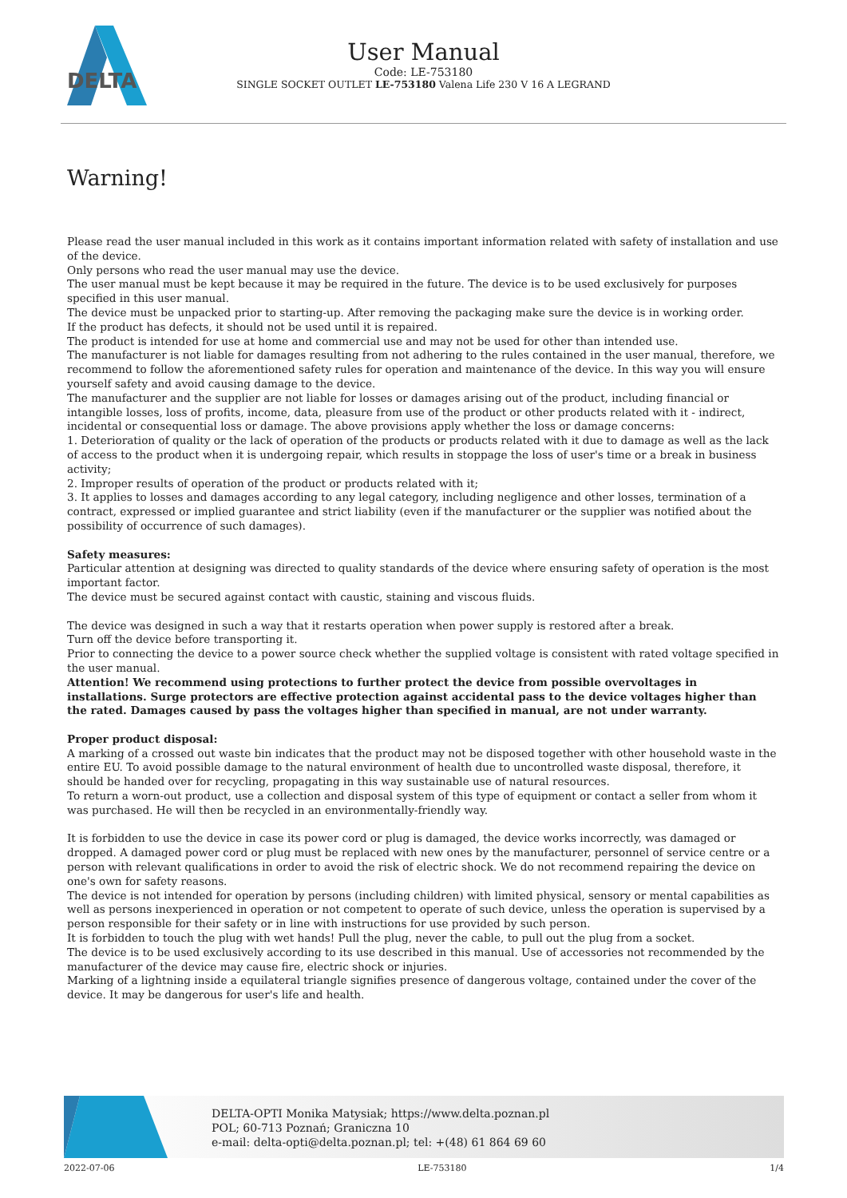DELTA
User Manual
Code: LE-753180
SINGLE SOCKET OUTLET LE-753180 Valena Life 230 V 16 A LEGRAND
Warning!
Please read the user manual included in this work as it contains important information related with safety of installation and use of the device.
Only persons who read the user manual may use the device.
The user manual must be kept because it may be required in the future. The device is to be used exclusively for purposes specified in this user manual.
The device must be unpacked prior to starting-up. After removing the packaging make sure the device is in working order.
If the product has defects, it should not be used until it is repaired.
The product is intended for use at home and commercial use and may not be used for other than intended use.
The manufacturer is not liable for damages resulting from not adhering to the rules contained in the user manual, therefore, we recommend to follow the aforementioned safety rules for operation and maintenance of the device. In this way you will ensure yourself safety and avoid causing damage to the device.
The manufacturer and the supplier are not liable for losses or damages arising out of the product, including financial or intangible losses, loss of profits, income, data, pleasure from use of the product or other products related with it - indirect, incidental or consequential loss or damage. The above provisions apply whether the loss or damage concerns:
1. Deterioration of quality or the lack of operation of the products or products related with it due to damage as well as the lack of access to the product when it is undergoing repair, which results in stoppage the loss of user's time or a break in business activity;
2. Improper results of operation of the product or products related with it;
3. It applies to losses and damages according to any legal category, including negligence and other losses, termination of a contract, expressed or implied guarantee and strict liability (even if the manufacturer or the supplier was notified about the possibility of occurrence of such damages).
Safety measures:
Particular attention at designing was directed to quality standards of the device where ensuring safety of operation is the most important factor.
The device must be secured against contact with caustic, staining and viscous fluids.
The device was designed in such a way that it restarts operation when power supply is restored after a break.
Turn off the device before transporting it.
Prior to connecting the device to a power source check whether the supplied voltage is consistent with rated voltage specified in the user manual.
Attention! We recommend using protections to further protect the device from possible overvoltages in installations. Surge protectors are effective protection against accidental pass to the device voltages higher than the rated. Damages caused by pass the voltages higher than specified in manual, are not under warranty.
Proper product disposal:
A marking of a crossed out waste bin indicates that the product may not be disposed together with other household waste in the entire EU. To avoid possible damage to the natural environment of health due to uncontrolled waste disposal, therefore, it should be handed over for recycling, propagating in this way sustainable use of natural resources.
To return a worn-out product, use a collection and disposal system of this type of equipment or contact a seller from whom it was purchased. He will then be recycled in an environmentally-friendly way.
It is forbidden to use the device in case its power cord or plug is damaged, the device works incorrectly, was damaged or dropped. A damaged power cord or plug must be replaced with new ones by the manufacturer, personnel of service centre or a person with relevant qualifications in order to avoid the risk of electric shock. We do not recommend repairing the device on one's own for safety reasons.
The device is not intended for operation by persons (including children) with limited physical, sensory or mental capabilities as well as persons inexperienced in operation or not competent to operate of such device, unless the operation is supervised by a person responsible for their safety or in line with instructions for use provided by such person.
It is forbidden to touch the plug with wet hands! Pull the plug, never the cable, to pull out the plug from a socket.
The device is to be used exclusively according to its use described in this manual. Use of accessories not recommended by the manufacturer of the device may cause fire, electric shock or injuries.
Marking of a lightning inside a equilateral triangle signifies presence of dangerous voltage, contained under the cover of the device. It may be dangerous for user's life and health.
DELTA-OPTI Monika Matysiak; https://www.delta.poznan.pl
POL; 60-713 Poznań; Graniczna 10
e-mail: delta-opti@delta.poznan.pl; tel: +(48) 61 864 69 60
2022-07-06 LE-753180 1/4